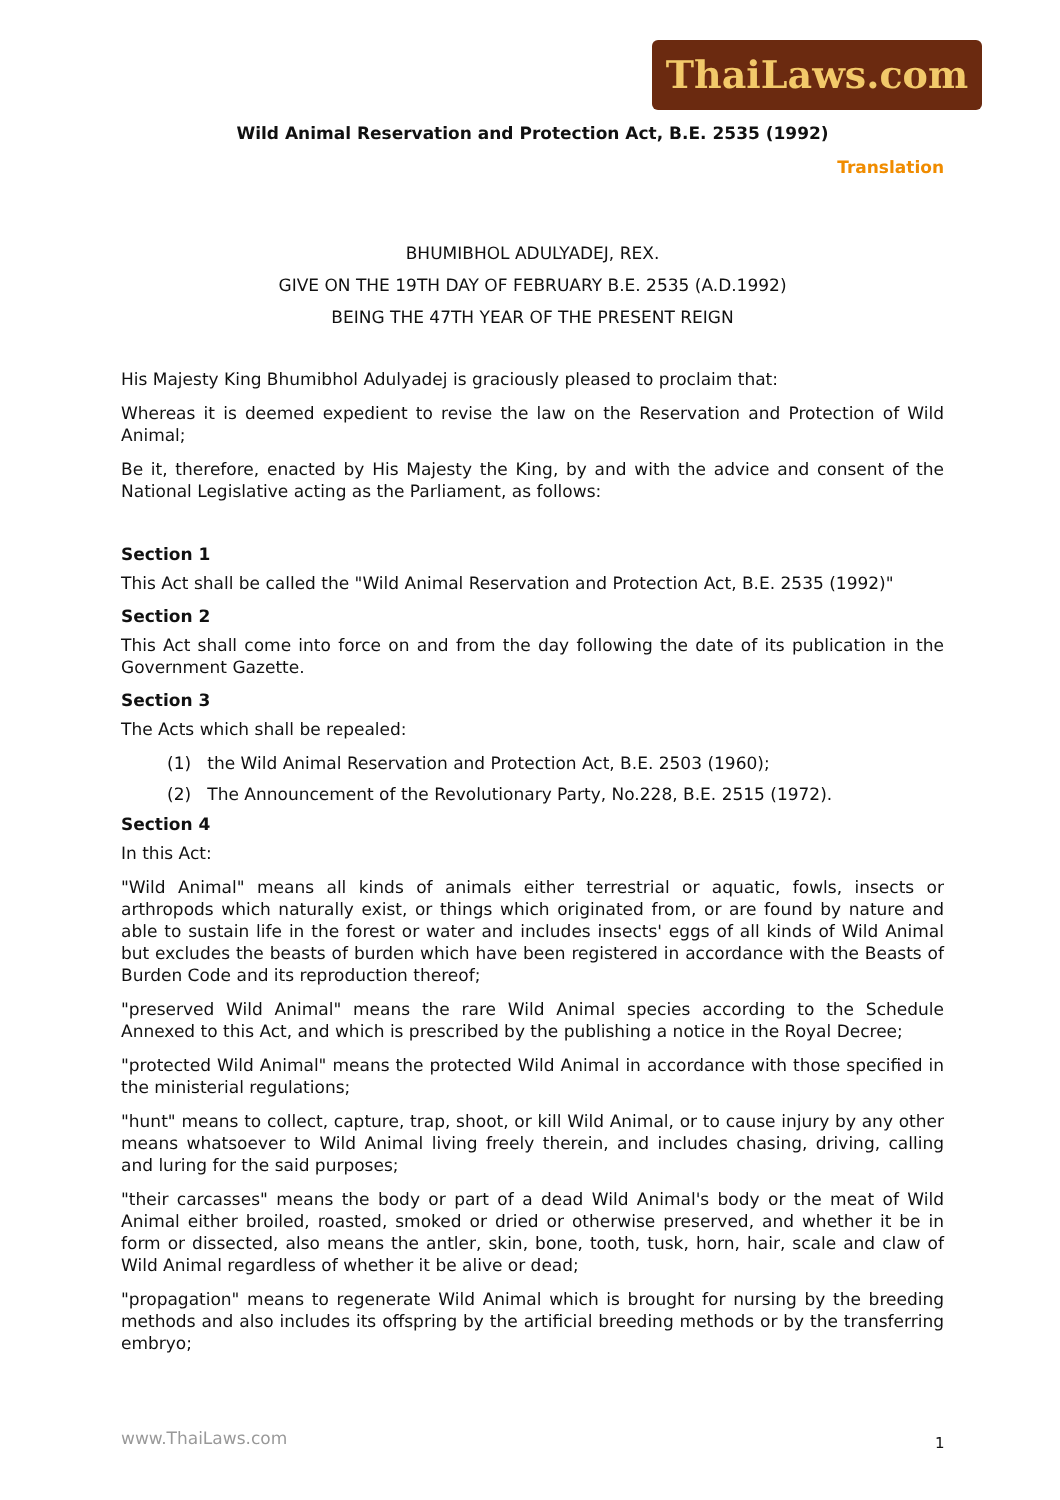ThaiLaws.com
Wild Animal Reservation and Protection Act, B.E. 2535 (1992)
Translation
BHUMIBHOL ADULYADEJ, REX.
GIVE ON THE 19TH DAY OF FEBRUARY B.E. 2535 (A.D.1992)
BEING THE 47TH YEAR OF THE PRESENT REIGN
His Majesty King Bhumibhol Adulyadej is graciously pleased to proclaim that:
Whereas it is deemed expedient to revise the law on the Reservation and Protection of Wild Animal;
Be it, therefore, enacted by His Majesty the King, by and with the advice and consent of the National Legislative acting as the Parliament, as follows:
Section 1
This Act shall be called the "Wild Animal Reservation and Protection Act, B.E. 2535 (1992)"
Section 2
This Act shall come into force on and from the day following the date of its publication in the Government Gazette.
Section 3
The Acts which shall be repealed:
(1) the Wild Animal Reservation and Protection Act, B.E. 2503 (1960);
(2) The Announcement of the Revolutionary Party, No.228, B.E. 2515 (1972).
Section 4
In this Act:
"Wild Animal" means all kinds of animals either terrestrial or aquatic, fowls, insects or arthropods which naturally exist, or things which originated from, or are found by nature and able to sustain life in the forest or water and includes insects' eggs of all kinds of Wild Animal but excludes the beasts of burden which have been registered in accordance with the Beasts of Burden Code and its reproduction thereof;
"preserved Wild Animal" means the rare Wild Animal species according to the Schedule Annexed to this Act, and which is prescribed by the publishing a notice in the Royal Decree;
"protected Wild Animal" means the protected Wild Animal in accordance with those specified in the ministerial regulations;
"hunt" means to collect, capture, trap, shoot, or kill Wild Animal, or to cause injury by any other means whatsoever to Wild Animal living freely therein, and includes chasing, driving, calling and luring for the said purposes;
"their carcasses" means the body or part of a dead Wild Animal's body or the meat of Wild Animal either broiled, roasted, smoked or dried or otherwise preserved, and whether it be in form or dissected, also means the antler, skin, bone, tooth, tusk, horn, hair, scale and claw of Wild Animal regardless of whether it be alive or dead;
"propagation" means to regenerate Wild Animal which is brought for nursing by the breeding methods and also includes its offspring by the artificial breeding methods or by the transferring embryo;
www.ThaiLaws.com 1